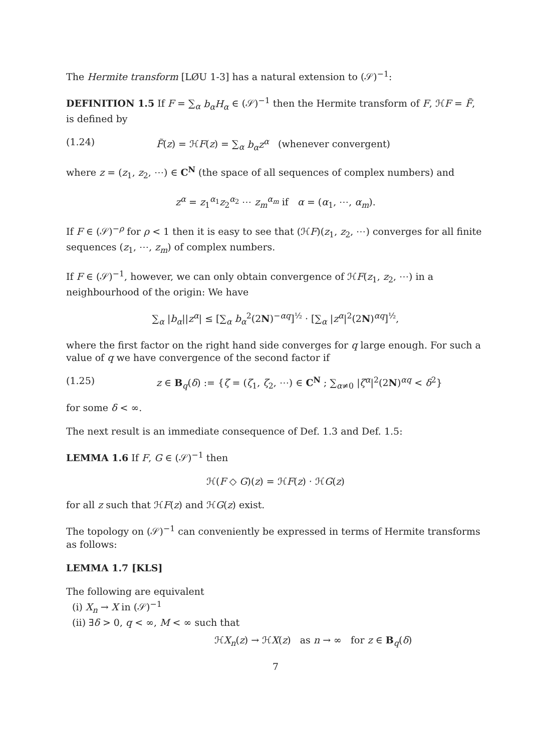The Hermite transform [LØU 1-3] has a natural extension to (𝒮)<sup>−1</sup>:
DEFINITION 1.5 If F = ∑<sub>α</sub> b<sub>α</sub>H<sub>α</sub> ∈ (𝒮)<sup>−1</sup> then the Hermite transform of F, ℋF = F̃, is defined by
(1.24) F̃(z) = ℋF(z) = ∑<sub>α</sub> b<sub>α</sub>z<sup>α</sup> (whenever convergent)
where z = (z<sub>1</sub>, z<sub>2</sub>, ⋯) ∈ C<sup>N</sup> (the space of all sequences of complex numbers) and
z<sup>α</sup> = z<sub>1</sub><sup>α<sub>1</sub></sup>z<sub>2</sub><sup>α<sub>2</sub></sup> ⋯ z<sub>m</sub><sup>α<sub>m</sub></sup> if α = (α<sub>1</sub>, ⋯, α<sub>m</sub>).
If F ∈ (𝒮)<sup>−ρ</sup> for ρ < 1 then it is easy to see that (ℋF)(z<sub>1</sub>, z<sub>2</sub>, ⋯) converges for all finite sequences (z<sub>1</sub>, ⋯, z<sub>m</sub>) of complex numbers.
If F ∈ (𝒮)<sup>−1</sup>, however, we can only obtain convergence of ℋF(z<sub>1</sub>, z<sub>2</sub>, ⋯) in a neighbourhood of the origin: We have
∑<sub>α</sub> |b<sub>α</sub>||z<sup>α</sup>| ≤ [∑<sub>α</sub> b<sub>α</sub><sup>2</sup>(2N)<sup>−αq</sup>]<sup>½</sup> · [∑<sub>α</sub> |z<sup>α</sup>|<sup>2</sup>(2N)<sup>αq</sup>]<sup>½</sup>,
where the first factor on the right hand side converges for q large enough. For such a value of q we have convergence of the second factor if
(1.25) z ∈ B<sub>q</sub>(δ) := {ζ = (ζ<sub>1</sub>, ζ<sub>2</sub>, ⋯) ∈ C<sup>N</sup> ; ∑<sub>α≠0</sub> |ζ<sup>α</sup>|<sup>2</sup>(2N)<sup>αq</sup> < δ<sup>2</sup>}
for some δ < ∞.
The next result is an immediate consequence of Def. 1.3 and Def. 1.5:
LEMMA 1.6 If F, G ∈ (𝒮)<sup>−1</sup> then
ℋ(F ◇ G)(z) = ℋF(z) · ℋG(z)
for all z such that ℋF(z) and ℋG(z) exist.
The topology on (𝒮)<sup>−1</sup> can conveniently be expressed in terms of Hermite transforms as follows:
LEMMA 1.7 [KLS]
The following are equivalent
(i) X<sub>n</sub> → X in (𝒮)<sup>−1</sup>
(ii) ∃δ > 0, q < ∞, M < ∞ such that
ℋX<sub>n</sub>(z) → ℋX(z) as n → ∞ for z ∈ B<sub>q</sub>(δ)
7